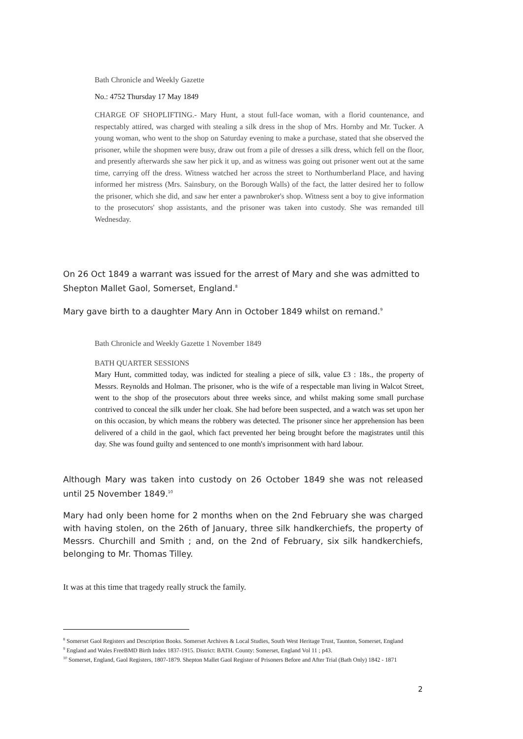Bath Chronicle and Weekly Gazette
No.: 4752 Thursday 17 May 1849
CHARGE OF SHOPLIFTING.- Mary Hunt, a stout full-face woman, with a florid countenance, and respectably attired, was charged with stealing a silk dress in the shop of Mrs. Hornby and Mr. Tucker. A young woman, who went to the shop on Saturday evening to make a purchase, stated that she observed the prisoner, while the shopmen were busy, draw out from a pile of dresses a silk dress, which fell on the floor, and presently afterwards she saw her pick it up, and as witness was going out prisoner went out at the same time, carrying off the dress. Witness watched her across the street to Northumberland Place, and having informed her mistress (Mrs. Sainsbury, on the Borough Walls) of the fact, the latter desired her to follow the prisoner, which she did, and saw her enter a pawnbroker's shop. Witness sent a boy to give information to the prosecutors' shop assistants, and the prisoner was taken into custody. She was remanded till Wednesday.
On 26 Oct 1849 a warrant was issued for the arrest of Mary and she was admitted to Shepton Mallet Gaol, Somerset, England.<sup>8</sup>
Mary gave birth to a daughter Mary Ann in October 1849 whilst on remand.<sup>9</sup>
Bath Chronicle and Weekly Gazette 1 November 1849
BATH QUARTER SESSIONS
Mary Hunt, committed today, was indicted for stealing a piece of silk, value £3 : 18s., the property of Messrs. Reynolds and Holman. The prisoner, who is the wife of a respectable man living in Walcot Street, went to the shop of the prosecutors about three weeks since, and whilst making some small purchase contrived to conceal the silk under her cloak. She had before been suspected, and a watch was set upon her on this occasion, by which means the robbery was detected. The prisoner since her apprehension has been delivered of a child in the gaol, which fact prevented her being brought before the magistrates until this day. She was found guilty and sentenced to one month's imprisonment with hard labour.
Although Mary was taken into custody on 26 October 1849 she was not released until 25 November 1849.<sup>10</sup>
Mary had only been home for 2 months when on the 2nd February she was charged with having stolen, on the 26th of January, three silk handkerchiefs, the property of Messrs. Churchill and Smith ; and, on the 2nd of February, six silk handkerchiefs, belonging to Mr. Thomas Tilley.
It was at this time that tragedy really struck the family.
<sup>8</sup> Somerset Gaol Registers and Description Books. Somerset Archives & Local Studies, South West Heritage Trust, Taunton, Somerset, England
<sup>9</sup> England and Wales FreeBMD Birth Index 1837-1915. District: BATH. County: Somerset, England Vol 11 ; p43.
<sup>10</sup> Somerset, England, Gaol Registers, 1807-1879. Shepton Mallet Gaol Register of Prisoners Before and After Trial (Bath Only) 1842 - 1871
2